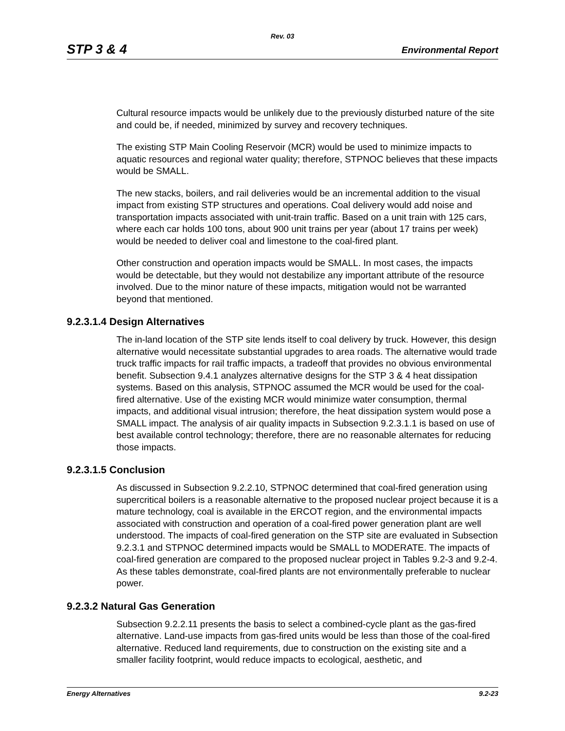Rev. 03
STP 3 & 4 Environmental Report
Cultural resource impacts would be unlikely due to the previously disturbed nature of the site and could be, if needed, minimized by survey and recovery techniques.
The existing STP Main Cooling Reservoir (MCR) would be used to minimize impacts to aquatic resources and regional water quality; therefore, STPNOC believes that these impacts would be SMALL.
The new stacks, boilers, and rail deliveries would be an incremental addition to the visual impact from existing STP structures and operations. Coal delivery would add noise and transportation impacts associated with unit-train traffic. Based on a unit train with 125 cars, where each car holds 100 tons, about 900 unit trains per year (about 17 trains per week) would be needed to deliver coal and limestone to the coal-fired plant.
Other construction and operation impacts would be SMALL. In most cases, the impacts would be detectable, but they would not destabilize any important attribute of the resource involved. Due to the minor nature of these impacts, mitigation would not be warranted beyond that mentioned.
9.2.3.1.4 Design Alternatives
The in-land location of the STP site lends itself to coal delivery by truck. However, this design alternative would necessitate substantial upgrades to area roads. The alternative would trade truck traffic impacts for rail traffic impacts, a tradeoff that provides no obvious environmental benefit. Subsection 9.4.1 analyzes alternative designs for the STP 3 & 4 heat dissipation systems. Based on this analysis, STPNOC assumed the MCR would be used for the coal-fired alternative. Use of the existing MCR would minimize water consumption, thermal impacts, and additional visual intrusion; therefore, the heat dissipation system would pose a SMALL impact. The analysis of air quality impacts in Subsection 9.2.3.1.1 is based on use of best available control technology; therefore, there are no reasonable alternates for reducing those impacts.
9.2.3.1.5 Conclusion
As discussed in Subsection 9.2.2.10, STPNOC determined that coal-fired generation using supercritical boilers is a reasonable alternative to the proposed nuclear project because it is a mature technology, coal is available in the ERCOT region, and the environmental impacts associated with construction and operation of a coal-fired power generation plant are well understood. The impacts of coal-fired generation on the STP site are evaluated in Subsection 9.2.3.1 and STPNOC determined impacts would be SMALL to MODERATE. The impacts of coal-fired generation are compared to the proposed nuclear project in Tables 9.2-3 and 9.2-4. As these tables demonstrate, coal-fired plants are not environmentally preferable to nuclear power.
9.2.3.2 Natural Gas Generation
Subsection 9.2.2.11 presents the basis to select a combined-cycle plant as the gas-fired alternative. Land-use impacts from gas-fired units would be less than those of the coal-fired alternative. Reduced land requirements, due to construction on the existing site and a smaller facility footprint, would reduce impacts to ecological, aesthetic, and
Energy Alternatives 9.2-23